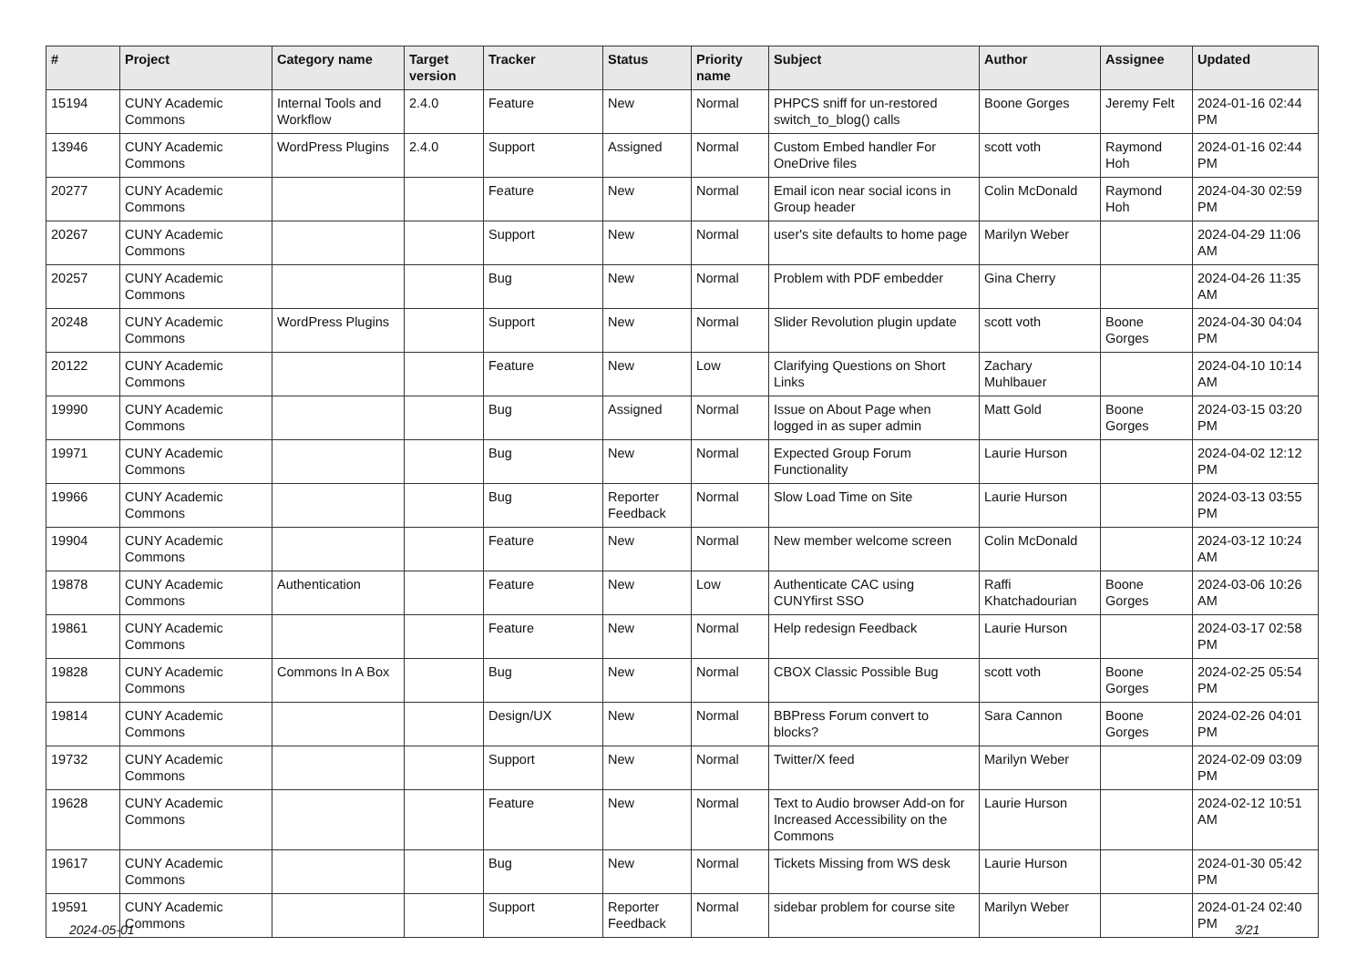| # | Project | Category name | Target version | Tracker | Status | Priority name | Subject | Author | Assignee | Updated |
| --- | --- | --- | --- | --- | --- | --- | --- | --- | --- | --- |
| 15194 | CUNY Academic Commons | Internal Tools and Workflow | 2.4.0 | Feature | New | Normal | PHPCS sniff for un-restored switch_to_blog() calls | Boone Gorges | Jeremy Felt | 2024-01-16 02:44 PM |
| 13946 | CUNY Academic Commons | WordPress Plugins | 2.4.0 | Support | Assigned | Normal | Custom Embed handler For OneDrive files | scott voth | Raymond Hoh | 2024-01-16 02:44 PM |
| 20277 | CUNY Academic Commons | | | Feature | New | Normal | Email icon near social icons in Group header | Colin McDonald | Raymond Hoh | 2024-04-30 02:59 PM |
| 20267 | CUNY Academic Commons | | | Support | New | Normal | user's site defaults to home page | Marilyn Weber | | 2024-04-29 11:06 AM |
| 20257 | CUNY Academic Commons | | | Bug | New | Normal | Problem with PDF embedder | Gina Cherry | | 2024-04-26 11:35 AM |
| 20248 | CUNY Academic Commons | WordPress Plugins | | Support | New | Normal | Slider Revolution plugin update | scott voth | Boone Gorges | 2024-04-30 04:04 PM |
| 20122 | CUNY Academic Commons | | | Feature | New | Low | Clarifying Questions on Short Links | Zachary Muhlbauer | | 2024-04-10 10:14 AM |
| 19990 | CUNY Academic Commons | | | Bug | Assigned | Normal | Issue on About Page when logged in as super admin | Matt Gold | Boone Gorges | 2024-03-15 03:20 PM |
| 19971 | CUNY Academic Commons | | | Bug | New | Normal | Expected Group Forum Functionality | Laurie Hurson | | 2024-04-02 12:12 PM |
| 19966 | CUNY Academic Commons | | | Bug | Reporter Feedback | Normal | Slow Load Time on Site | Laurie Hurson | | 2024-03-13 03:55 PM |
| 19904 | CUNY Academic Commons | | | Feature | New | Normal | New member welcome screen | Colin McDonald | | 2024-03-12 10:24 AM |
| 19878 | CUNY Academic Commons | Authentication | | Feature | New | Low | Authenticate CAC using CUNYfirst SSO | Raffi Khatchadourian | Boone Gorges | 2024-03-06 10:26 AM |
| 19861 | CUNY Academic Commons | | | Feature | New | Normal | Help redesign Feedback | Laurie Hurson | | 2024-03-17 02:58 PM |
| 19828 | CUNY Academic Commons | Commons In A Box | | Bug | New | Normal | CBOX Classic Possible Bug | scott voth | Boone Gorges | 2024-02-25 05:54 PM |
| 19814 | CUNY Academic Commons | | | Design/UX | New | Normal | BBPress Forum convert to blocks? | Sara Cannon | Boone Gorges | 2024-02-26 04:01 PM |
| 19732 | CUNY Academic Commons | | | Support | New | Normal | Twitter/X feed | Marilyn Weber | | 2024-02-09 03:09 PM |
| 19628 | CUNY Academic Commons | | | Feature | New | Normal | Text to Audio browser Add-on for Increased Accessibility on the Commons | Laurie Hurson | | 2024-02-12 10:51 AM |
| 19617 | CUNY Academic Commons | | | Bug | New | Normal | Tickets Missing from WS desk | Laurie Hurson | | 2024-01-30 05:42 PM |
| 19591 | CUNY Academic Commons | | | Support | Reporter Feedback | Normal | sidebar problem for course site | Marilyn Weber | | 2024-01-24 02:40 PM |
2024-05-01 3/21